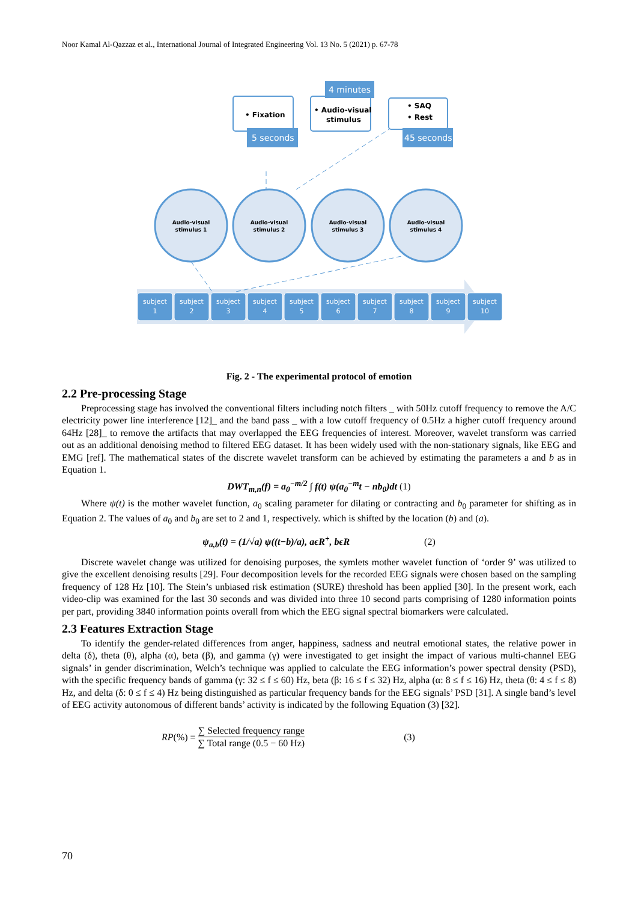Noor Kamal Al-Qazzaz et al., International Journal of Integrated Engineering Vol. 13 No. 5 (2021) p. 67-78
subject
1
subject
2
subject
3
subject
4
subject
5
subject
6
subject
7
subject
8
subject
9
subject
10
Audio-visual
stimulus 1
Audio-visual
stimulus 2
Audio-visual
stimulus 3
Audio-visual
stimulus 4
• Fixation
• Audio-visual
stimulus
• SAQ
• Rest
5 seconds
4 minutes
45 seconds
Fig. 2 - The experimental protocol of emotion
2.2 Pre-processing Stage
Preprocessing stage has involved the conventional filters including notch filters _ with 50Hz cutoff frequency to remove the A/C electricity power line interference [12]_ and the band pass _ with a low cutoff frequency of 0.5Hz a higher cutoff frequency around 64Hz [28]_ to remove the artifacts that may overlapped the EEG frequencies of interest. Moreover, wavelet transform was carried out as an additional denoising method to filtered EEG dataset. It has been widely used with the non-stationary signals, like EEG and EMG [ref]. The mathematical states of the discrete wavelet transform can be achieved by estimating the parameters a and b as in Equation 1.
DWT<sub>m,n</sub>(f) = a<sub>0</sub><sup>−m/2</sup> ∫ f(t) ψ(a<sub>0</sub><sup>−m</sup>t − nb<sub>0</sub>)dt (1)
Where ψ(t) is the mother wavelet function, a<sub>0</sub> scaling parameter for dilating or contracting and b<sub>0</sub> parameter for shifting as in Equation 2. The values of a<sub>0</sub> and b<sub>0</sub> are set to 2 and 1, respectively. which is shifted by the location (b) and (a).
ψ<sub>a,b</sub>(t) = (1/√a) ψ((t−b)/a), aϵR<sup>+</sup>, bϵR (2)
Discrete wavelet change was utilized for denoising purposes, the symlets mother wavelet function of ‘order 9’ was utilized to give the excellent denoising results [29]. Four decomposition levels for the recorded EEG signals were chosen based on the sampling frequency of 128 Hz [10]. The Stein’s unbiased risk estimation (SURE) threshold has been applied [30]. In the present work, each video-clip was examined for the last 30 seconds and was divided into three 10 second parts comprising of 1280 information points per part, providing 3840 information points overall from which the EEG signal spectral biomarkers were calculated.
2.3 Features Extraction Stage
To identify the gender-related differences from anger, happiness, sadness and neutral emotional states, the relative power in delta (δ), theta (θ), alpha (α), beta (β), and gamma (γ) were investigated to get insight the impact of various multi-channel EEG signals’ in gender discrimination, Welch’s technique was applied to calculate the EEG information’s power spectral density (PSD), with the specific frequency bands of gamma (γ: 32 ≤ f ≤ 60) Hz, beta (β: 16 ≤ f ≤ 32) Hz, alpha (α: 8 ≤ f ≤ 16) Hz, theta (θ: 4 ≤ f ≤ 8) Hz, and delta (δ: 0 ≤ f ≤ 4) Hz being distinguished as particular frequency bands for the EEG signals’ PSD [31]. A single band’s level of EEG activity autonomous of different bands’ activity is indicated by the following Equation (3) [32].
RP (%) = ∑ Selected frequency range ∑ Total range (0.5 − 60 Hz) (3)
70